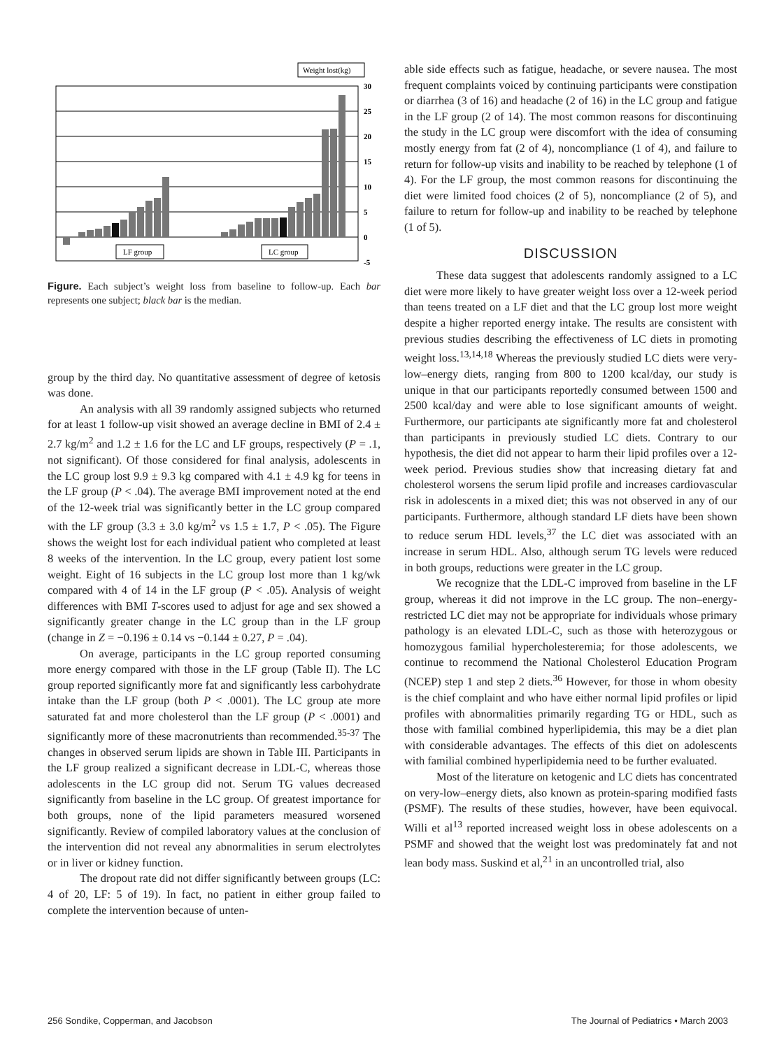Weight lost(kg)
30
25
20
15
10
5
0
-5
LF group
LC group
Figure. Each subject’s weight loss from baseline to follow-up. Each bar represents one subject; black bar is the median.
group by the third day. No quantitative assessment of degree of ketosis was done.
An analysis with all 39 randomly assigned subjects who returned for at least 1 follow-up visit showed an average decline in BMI of 2.4 ± 2.7 kg/m<sup>2</sup> and 1.2 ± 1.6 for the LC and LF groups, respectively (P = .1, not significant). Of those considered for final analysis, adolescents in the LC group lost 9.9 ± 9.3 kg compared with 4.1 ± 4.9 kg for teens in the LF group (P < .04). The average BMI improvement noted at the end of the 12-week trial was significantly better in the LC group compared with the LF group (3.3 ± 3.0 kg/m<sup>2</sup> vs 1.5 ± 1.7, P < .05). The Figure shows the weight lost for each individual patient who completed at least 8 weeks of the intervention. In the LC group, every patient lost some weight. Eight of 16 subjects in the LC group lost more than 1 kg/wk compared with 4 of 14 in the LF group (P < .05). Analysis of weight differences with BMI T-scores used to adjust for age and sex showed a significantly greater change in the LC group than in the LF group (change in Z = −0.196 ± 0.14 vs −0.144 ± 0.27, P = .04).
On average, participants in the LC group reported consuming more energy compared with those in the LF group (Table II). The LC group reported significantly more fat and significantly less carbohydrate intake than the LF group (both P < .0001). The LC group ate more saturated fat and more cholesterol than the LF group (P < .0001) and significantly more of these macronutrients than recommended.<sup>35-37</sup> The changes in observed serum lipids are shown in Table III. Participants in the LF group realized a significant decrease in LDL-C, whereas those adolescents in the LC group did not. Serum TG values decreased significantly from baseline in the LC group. Of greatest importance for both groups, none of the lipid parameters measured worsened significantly. Review of compiled laboratory values at the conclusion of the intervention did not reveal any abnormalities in serum electrolytes or in liver or kidney function.
The dropout rate did not differ significantly between groups (LC: 4 of 20, LF: 5 of 19). In fact, no patient in either group failed to complete the intervention because of unten-
able side effects such as fatigue, headache, or severe nausea. The most frequent complaints voiced by continuing participants were constipation or diarrhea (3 of 16) and headache (2 of 16) in the LC group and fatigue in the LF group (2 of 14). The most common reasons for discontinuing the study in the LC group were discomfort with the idea of consuming mostly energy from fat (2 of 4), noncompliance (1 of 4), and failure to return for follow-up visits and inability to be reached by telephone (1 of 4). For the LF group, the most common reasons for discontinuing the diet were limited food choices (2 of 5), noncompliance (2 of 5), and failure to return for follow-up and inability to be reached by telephone (1 of 5).
DISCUSSION
These data suggest that adolescents randomly assigned to a LC diet were more likely to have greater weight loss over a 12-week period than teens treated on a LF diet and that the LC group lost more weight despite a higher reported energy intake. The results are consistent with previous studies describing the effectiveness of LC diets in promoting weight loss.<sup>13,14,18</sup> Whereas the previously studied LC diets were very-low–energy diets, ranging from 800 to 1200 kcal/day, our study is unique in that our participants reportedly consumed between 1500 and 2500 kcal/day and were able to lose significant amounts of weight. Furthermore, our participants ate significantly more fat and cholesterol than participants in previously studied LC diets. Contrary to our hypothesis, the diet did not appear to harm their lipid profiles over a 12-week period. Previous studies show that increasing dietary fat and cholesterol worsens the serum lipid profile and increases cardiovascular risk in adolescents in a mixed diet; this was not observed in any of our participants. Furthermore, although standard LF diets have been shown to reduce serum HDL levels,<sup>37</sup> the LC diet was associated with an increase in serum HDL. Also, although serum TG levels were reduced in both groups, reductions were greater in the LC group.
We recognize that the LDL-C improved from baseline in the LF group, whereas it did not improve in the LC group. The non–energy-restricted LC diet may not be appropriate for individuals whose primary pathology is an elevated LDL-C, such as those with heterozygous or homozygous familial hypercholesteremia; for those adolescents, we continue to recommend the National Cholesterol Education Program (NCEP) step 1 and step 2 diets.<sup>36</sup> However, for those in whom obesity is the chief complaint and who have either normal lipid profiles or lipid profiles with abnormalities primarily regarding TG or HDL, such as those with familial combined hyperlipidemia, this may be a diet plan with considerable advantages. The effects of this diet on adolescents with familial combined hyperlipidemia need to be further evaluated.
Most of the literature on ketogenic and LC diets has concentrated on very-low–energy diets, also known as protein-sparing modified fasts (PSMF). The results of these studies, however, have been equivocal. Willi et al<sup>13</sup> reported increased weight loss in obese adolescents on a PSMF and showed that the weight lost was predominately fat and not lean body mass. Suskind et al,<sup>21</sup> in an uncontrolled trial, also
256 Sondike, Copperman, and Jacobson The Journal of Pediatrics • March 2003